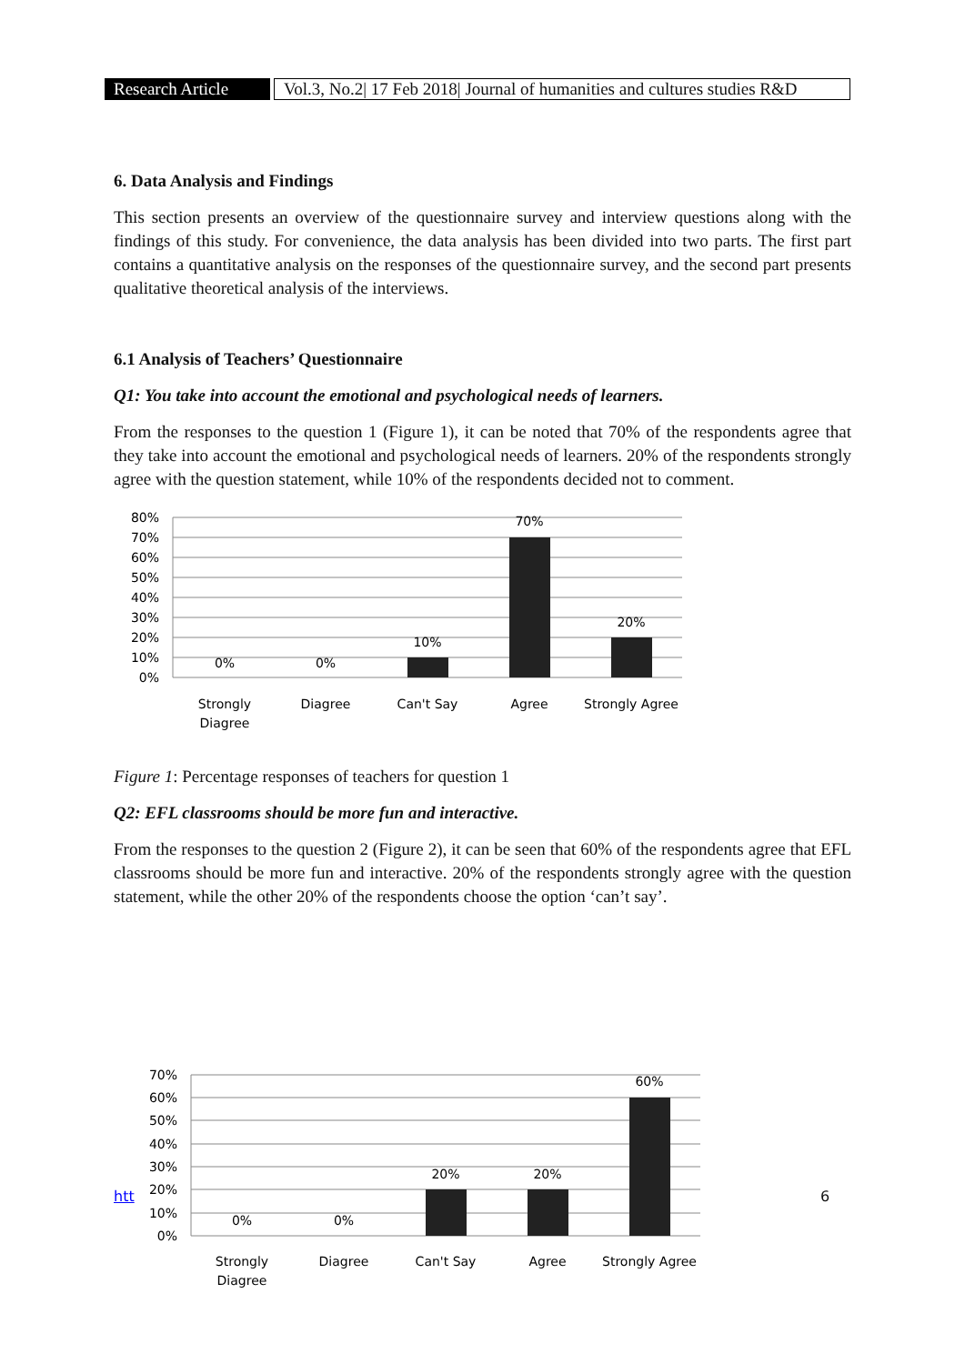Research Article
Vol.3, No.2| 17 Feb 2018| Journal of humanities and cultures studies R&D
6. Data Analysis and Findings
This section presents an overview of the questionnaire survey and interview questions along with the findings of this study. For convenience, the data analysis has been divided into two parts. The first part contains a quantitative analysis on the responses of the questionnaire survey, and the second part presents qualitative theoretical analysis of the interviews.
6.1 Analysis of Teachers’ Questionnaire
Q1: You take into account the emotional and psychological needs of learners.
From the responses to the question 1 (Figure 1), it can be noted that 70% of the respondents agree that they take into account the emotional and psychological needs of learners. 20% of the respondents strongly agree with the question statement, while 10% of the respondents decided not to comment.
80%
70%
60%
50%
40%
30%
20%
10%
0%
0%
0%
10%
70%
20%
Strongly
Diagree
Diagree
Can't Say
Agree
Strongly Agree
Figure 1: Percentage responses of teachers for question 1
Q2: EFL classrooms should be more fun and interactive.
From the responses to the question 2 (Figure 2), it can be seen that 60% of the respondents agree that EFL classrooms should be more fun and interactive. 20% of the respondents strongly agree with the question statement, while the other 20% of the respondents choose the option ‘can’t say’.
70%
60%
50%
40%
30%
20%
10%
0%
0%
0%
20%
20%
60%
Strongly
Diagree
Diagree
Can't Say
Agree
Strongly Agree
htt 6